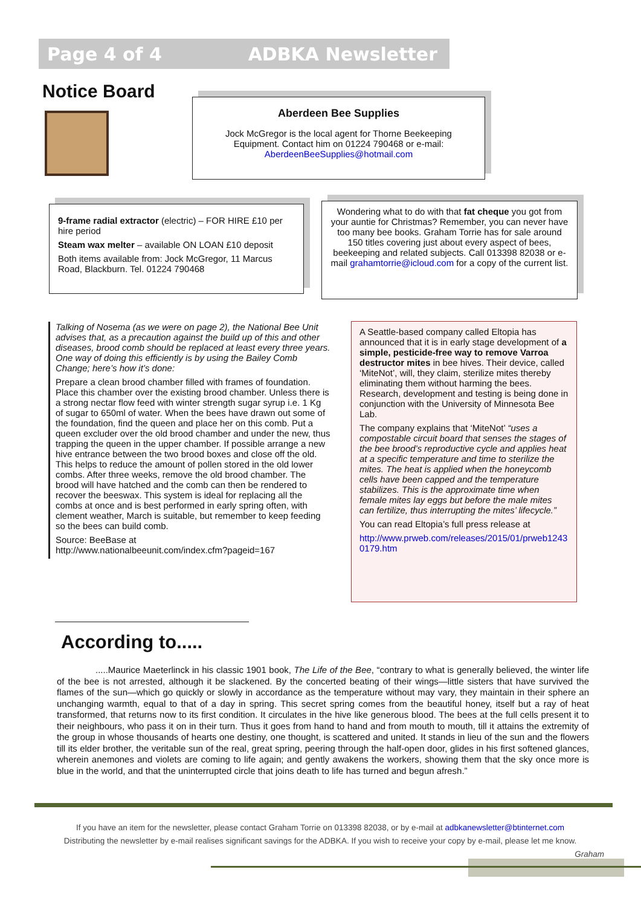Page 4 of 4 ADBKA Newsletter
Notice Board
Aberdeen Bee Supplies
Jock McGregor is the local agent for Thorne Beekeeping Equipment. Contact him on 01224 790468 or e-mail: AberdeenBeeSupplies@hotmail.com
9-frame radial extractor (electric) – FOR HIRE £10 per hire period
Steam wax melter – available ON LOAN £10 deposit
Both items available from: Jock McGregor, 11 Marcus Road, Blackburn. Tel. 01224 790468
Wondering what to do with that fat cheque you got from your auntie for Christmas? Remember, you can never have too many bee books. Graham Torrie has for sale around 150 titles covering just about every aspect of bees, beekeeping and related subjects. Call 013398 82038 or e-mail grahamtorrie@icloud.com for a copy of the current list.
Talking of Nosema (as we were on page 2), the National Bee Unit advises that, as a precaution against the build up of this and other diseases, brood comb should be replaced at least every three years. One way of doing this efficiently is by using the Bailey Comb Change; here’s how it’s done:
Prepare a clean brood chamber filled with frames of foundation. Place this chamber over the existing brood chamber. Unless there is a strong nectar flow feed with winter strength sugar syrup i.e. 1 Kg of sugar to 650ml of water. When the bees have drawn out some of the foundation, find the queen and place her on this comb. Put a queen excluder over the old brood chamber and under the new, thus trapping the queen in the upper chamber. If possible arrange a new hive entrance between the two brood boxes and close off the old. This helps to reduce the amount of pollen stored in the old lower combs. After three weeks, remove the old brood chamber. The brood will have hatched and the comb can then be rendered to recover the beeswax. This system is ideal for replacing all the combs at once and is best performed in early spring often, with clement weather, March is suitable, but remember to keep feeding so the bees can build comb.
Source: BeeBase at
http://www.nationalbeeunit.com/index.cfm?pageid=167
A Seattle-based company called Eltopia has announced that it is in early stage development of a simple, pesticide-free way to remove Varroa destructor mites in bee hives. Their device, called ‘MiteNot’, will, they claim, sterilize mites thereby eliminating them without harming the bees. Research, development and testing is being done in conjunction with the University of Minnesota Bee Lab.
The company explains that ‘MiteNot’ “uses a compostable circuit board that senses the stages of the bee brood’s reproductive cycle and applies heat at a specific temperature and time to sterilize the mites. The heat is applied when the honeycomb cells have been capped and the temperature stabilizes. This is the approximate time when female mites lay eggs but before the male mites can fertilize, thus interrupting the mites’ lifecycle.”
You can read Eltopia’s full press release at
http://www.prweb.com/releases/2015/01/prweb12430179.htm
According to.....
.....Maurice Maeterlinck in his classic 1901 book, The Life of the Bee, “contrary to what is generally believed, the winter life of the bee is not arrested, although it be slackened. By the concerted beating of their wings—little sisters that have survived the flames of the sun—which go quickly or slowly in accordance as the temperature without may vary, they maintain in their sphere an unchanging warmth, equal to that of a day in spring. This secret spring comes from the beautiful honey, itself but a ray of heat transformed, that returns now to its first condition. It circulates in the hive like generous blood. The bees at the full cells present it to their neighbours, who pass it on in their turn. Thus it goes from hand to hand and from mouth to mouth, till it attains the extremity of the group in whose thousands of hearts one destiny, one thought, is scattered and united. It stands in lieu of the sun and the flowers till its elder brother, the veritable sun of the real, great spring, peering through the half-open door, glides in his first softened glances, wherein anemones and violets are coming to life again; and gently awakens the workers, showing them that the sky once more is blue in the world, and that the uninterrupted circle that joins death to life has turned and begun afresh.”
If you have an item for the newsletter, please contact Graham Torrie on 013398 82038, or by e-mail at adbkanewsletter@btinternet.com
Distributing the newsletter by e-mail realises significant savings for the ADBKA. If you wish to receive your copy by e-mail, please let me know.
Graham